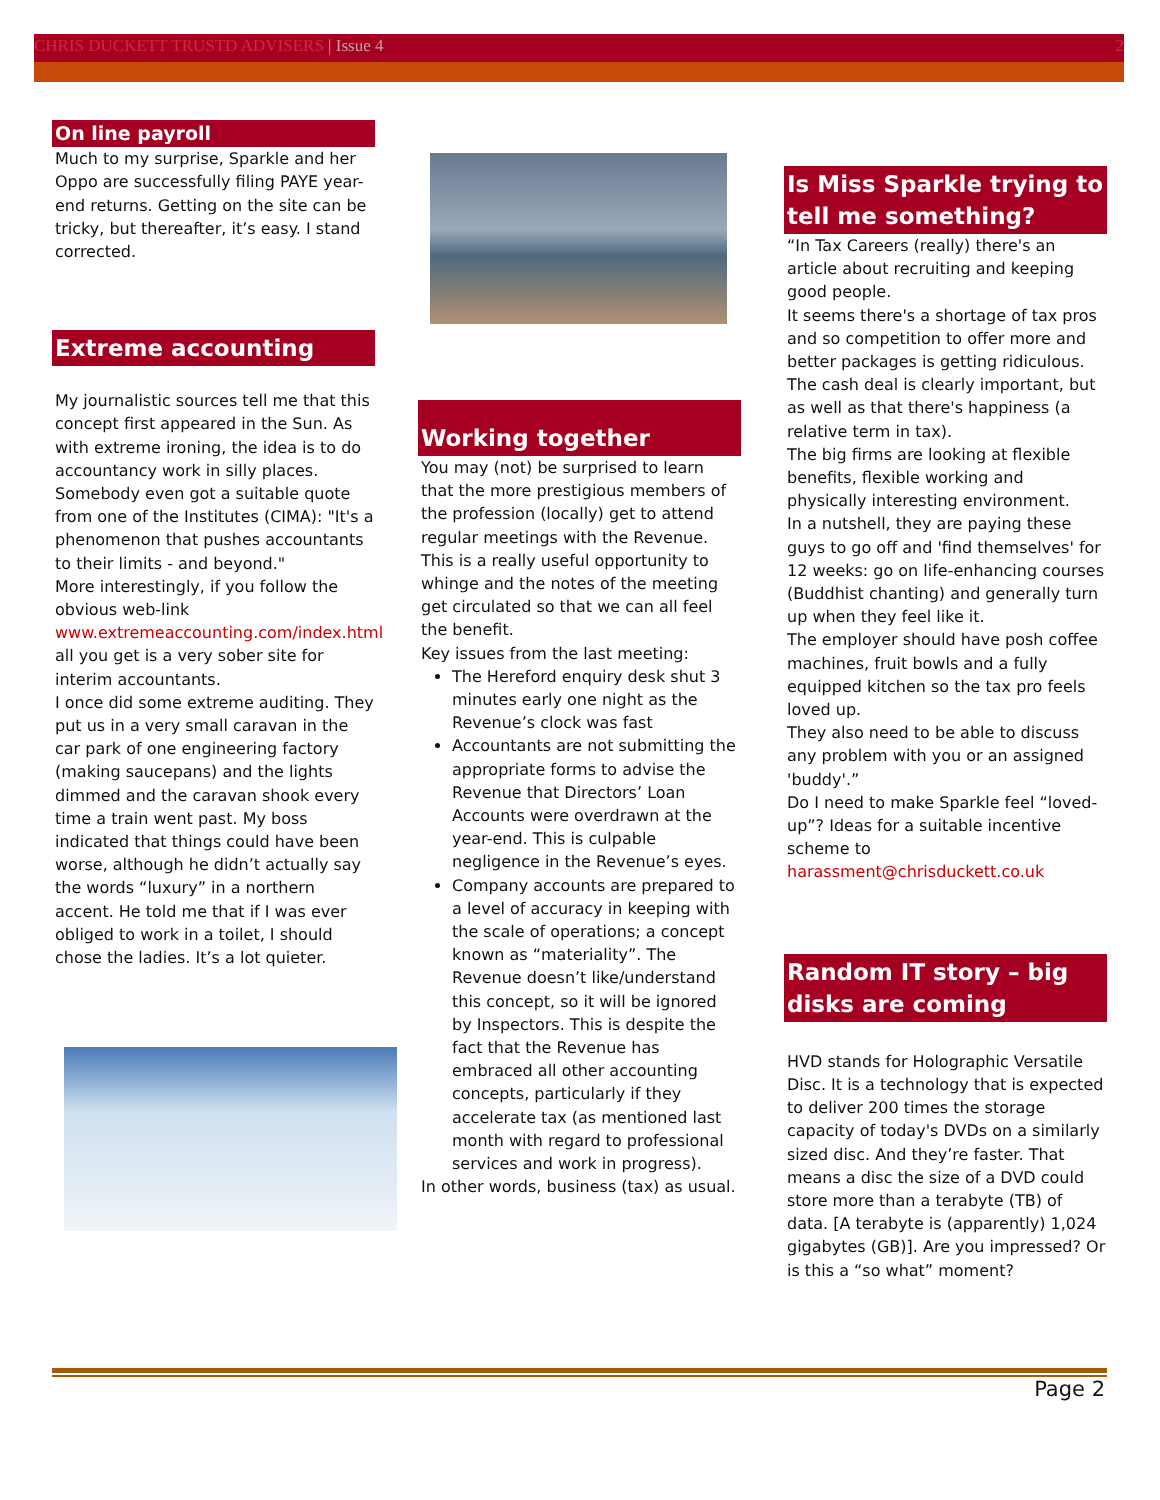CHRIS DUCKETT TRUSTD ADVISERS | Issue 4 2
On line payroll
Much to my surprise, Sparkle and her Oppo are successfully filing PAYE year-end returns. Getting on the site can be tricky, but thereafter, it’s easy. I stand corrected.
Extreme accounting
My journalistic sources tell me that this concept first appeared in the Sun. As with extreme ironing, the idea is to do accountancy work in silly places. Somebody even got a suitable quote from one of the Institutes (CIMA): "It's a phenomenon that pushes accountants to their limits - and beyond."
More interestingly, if you follow the obvious web-link www.extremeaccounting.com/index.html all you get is a very sober site for interim accountants.
I once did some extreme auditing. They put us in a very small caravan in the car park of one engineering factory (making saucepans) and the lights dimmed and the caravan shook every time a train went past. My boss indicated that things could have been worse, although he didn’t actually say the words “luxury” in a northern accent. He told me that if I was ever obliged to work in a toilet, I should chose the ladies. It’s a lot quieter.
Working together
You may (not) be surprised to learn that the more prestigious members of the profession (locally) get to attend regular meetings with the Revenue. This is a really useful opportunity to whinge and the notes of the meeting get circulated so that we can all feel the benefit.
Key issues from the last meeting:
The Hereford enquiry desk shut 3 minutes early one night as the Revenue’s clock was fast
Accountants are not submitting the appropriate forms to advise the Revenue that Directors’ Loan Accounts were overdrawn at the year-end. This is culpable negligence in the Revenue’s eyes.
Company accounts are prepared to a level of accuracy in keeping with the scale of operations; a concept known as “materiality”. The Revenue doesn’t like/understand this concept, so it will be ignored by Inspectors. This is despite the fact that the Revenue has embraced all other accounting concepts, particularly if they accelerate tax (as mentioned last month with regard to professional services and work in progress).
In other words, business (tax) as usual.
Is Miss Sparkle trying to tell me something?
“In Tax Careers (really) there's an article about recruiting and keeping good people.
It seems there's a shortage of tax pros and so competition to offer more and better packages is getting ridiculous. The cash deal is clearly important, but as well as that there's happiness (a relative term in tax).
The big firms are looking at flexible benefits, flexible working and physically interesting environment.
In a nutshell, they are paying these guys to go off and 'find themselves' for 12 weeks: go on life-enhancing courses (Buddhist chanting) and generally turn up when they feel like it.
The employer should have posh coffee machines, fruit bowls and a fully equipped kitchen so the tax pro feels loved up.
They also need to be able to discuss any problem with you or an assigned 'buddy'.”
Do I need to make Sparkle feel “loved-up”? Ideas for a suitable incentive scheme to harassment@chrisduckett.co.uk
Random IT story – big disks are coming
HVD stands for Holographic Versatile Disc. It is a technology that is expected to deliver 200 times the storage capacity of today's DVDs on a similarly sized disc. And they’re faster. That means a disc the size of a DVD could store more than a terabyte (TB) of data. [A terabyte is (apparently) 1,024 gigabytes (GB)]. Are you impressed? Or is this a “so what” moment?
Page 2